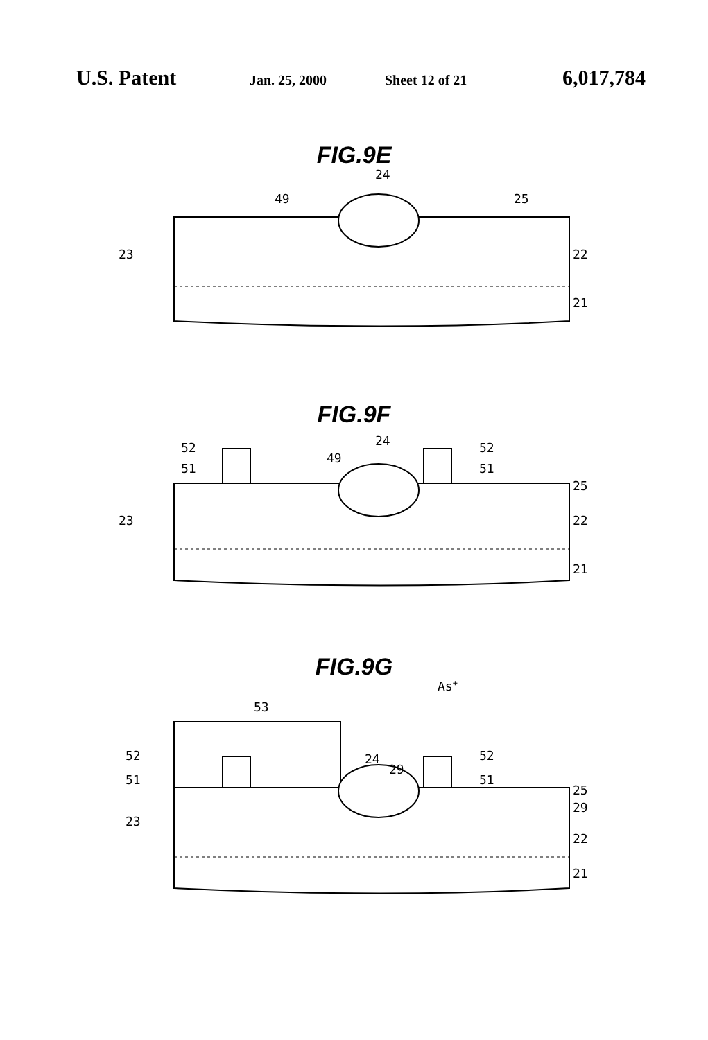U.S. Patent Jan. 25, 2000 Sheet 12 of 21 6,017,784
FIG.9E
49
24
25
23
22
21
FIG.9F
52
51
49
24
52
51
25
23
22
21
FIG.9G
As+
53
52
51
24
29
52
51
25
29
23
22
21